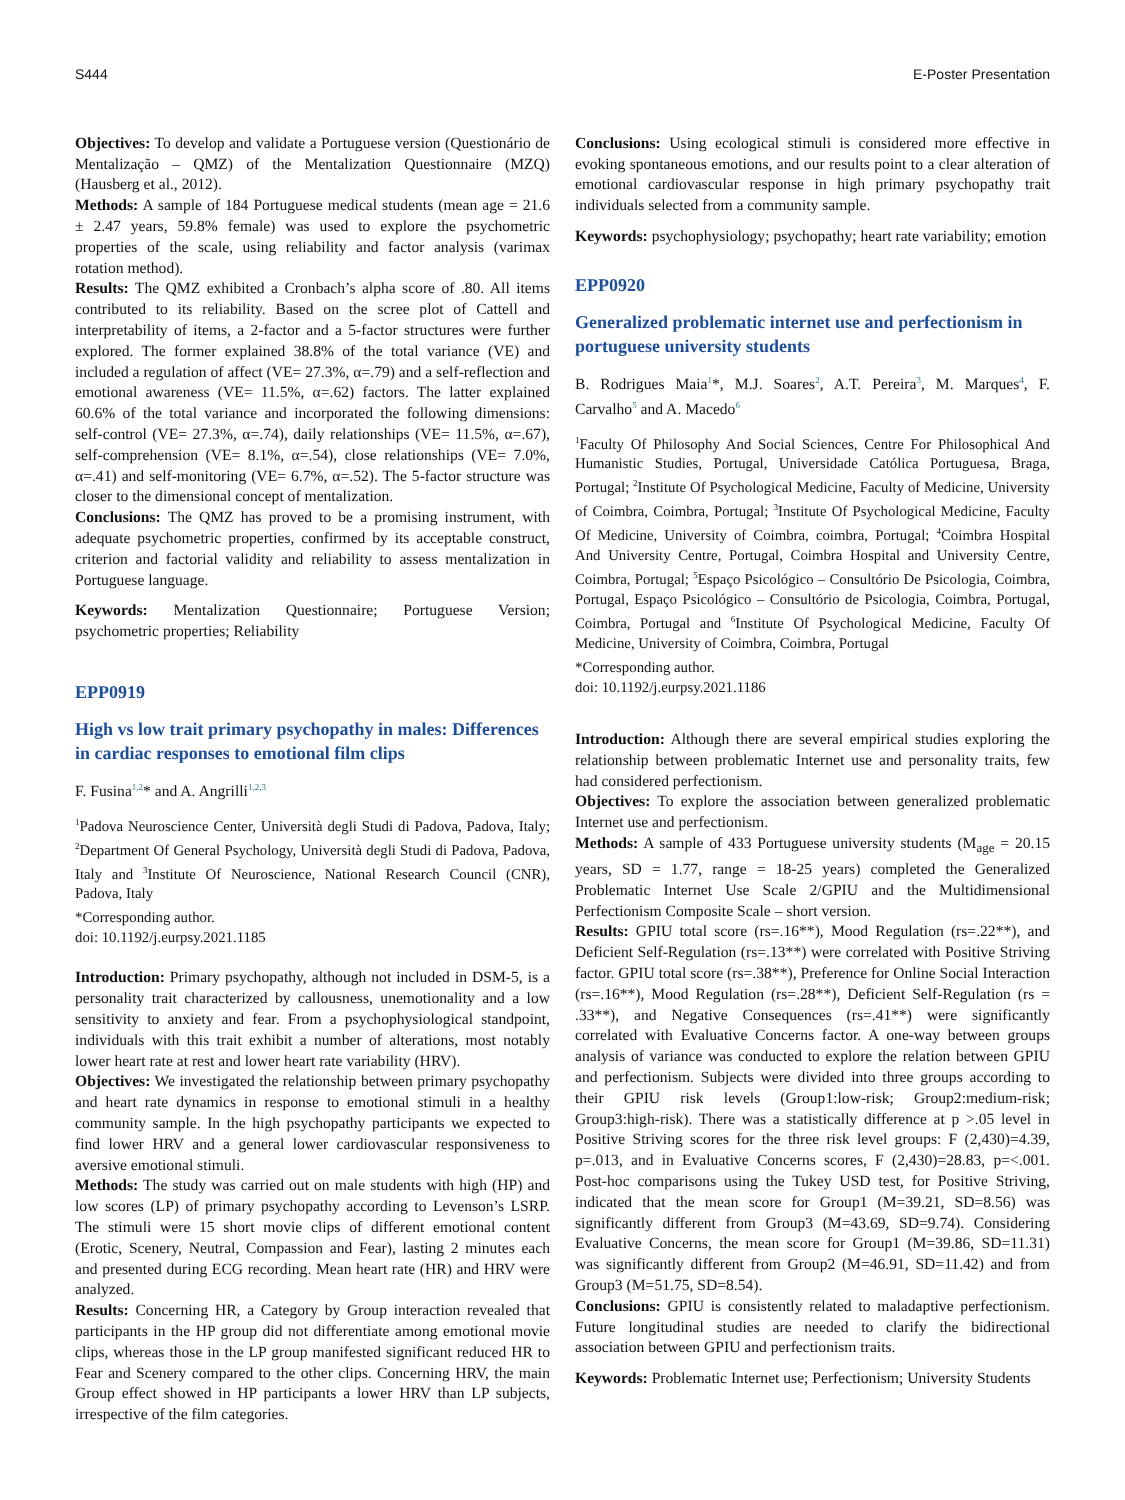S444 E-Poster Presentation
Objectives: To develop and validate a Portuguese version (Questionário de Mentalização – QMZ) of the Mentalization Questionnaire (MZQ) (Hausberg et al., 2012).
Methods: A sample of 184 Portuguese medical students (mean age = 21.6 ± 2.47 years, 59.8% female) was used to explore the psychometric properties of the scale, using reliability and factor analysis (varimax rotation method).
Results: The QMZ exhibited a Cronbach’s alpha score of .80. All items contributed to its reliability. Based on the scree plot of Cattell and interpretability of items, a 2-factor and a 5-factor structures were further explored. The former explained 38.8% of the total variance (VE) and included a regulation of affect (VE= 27.3%, α=.79) and a self-reflection and emotional awareness (VE= 11.5%, α=.62) factors. The latter explained 60.6% of the total variance and incorporated the following dimensions: self-control (VE= 27.3%, α=.74), daily relationships (VE= 11.5%, α=.67), self-comprehension (VE= 8.1%, α=.54), close relationships (VE= 7.0%, α=.41) and self-monitoring (VE= 6.7%, α=.52). The 5-factor structure was closer to the dimensional concept of mentalization.
Conclusions: The QMZ has proved to be a promising instrument, with adequate psychometric properties, confirmed by its acceptable construct, criterion and factorial validity and reliability to assess mentalization in Portuguese language.
Keywords: Mentalization Questionnaire; Portuguese Version; psychometric properties; Reliability
EPP0919
High vs low trait primary psychopathy in males: Differences in cardiac responses to emotional film clips
F. Fusina<sup>1,2</sup>* and A. Angrilli<sup>1,2,3</sup>
<sup>1</sup> Padova Neuroscience Center, Università degli Studi di Padova, Padova, Italy; <sup>2</sup>Department Of General Psychology, Università degli Studi di Padova, Padova, Italy and <sup>3</sup>Institute Of Neuroscience, National Research Council (CNR), Padova, Italy
*Corresponding author.
doi: 10.1192/j.eurpsy.2021.1185
Introduction: Primary psychopathy, although not included in DSM-5, is a personality trait characterized by callousness, unemotionality and a low sensitivity to anxiety and fear. From a psychophysiological standpoint, individuals with this trait exhibit a number of alterations, most notably lower heart rate at rest and lower heart rate variability (HRV).
Objectives: We investigated the relationship between primary psychopathy and heart rate dynamics in response to emotional stimuli in a healthy community sample. In the high psychopathy participants we expected to find lower HRV and a general lower cardiovascular responsiveness to aversive emotional stimuli.
Methods: The study was carried out on male students with high (HP) and low scores (LP) of primary psychopathy according to Levenson’s LSRP. The stimuli were 15 short movie clips of different emotional content (Erotic, Scenery, Neutral, Compassion and Fear), lasting 2 minutes each and presented during ECG recording. Mean heart rate (HR) and HRV were analyzed.
Results: Concerning HR, a Category by Group interaction revealed that participants in the HP group did not differentiate among emotional movie clips, whereas those in the LP group manifested significant reduced HR to Fear and Scenery compared to the other clips. Concerning HRV, the main Group effect showed in HP participants a lower HRV than LP subjects, irrespective of the film categories.
Conclusions: Using ecological stimuli is considered more effective in evoking spontaneous emotions, and our results point to a clear alteration of emotional cardiovascular response in high primary psychopathy trait individuals selected from a community sample.
Keywords: psychophysiology; psychopathy; heart rate variability; emotion
EPP0920
Generalized problematic internet use and perfectionism in portuguese university students
B. Rodrigues Maia<sup>1</sup>*, M.J. Soares<sup>2</sup>, A.T. Pereira<sup>3</sup>, M. Marques<sup>4</sup>, F. Carvalho<sup>5</sup> and A. Macedo<sup>6</sup>
<sup>1</sup> Faculty Of Philosophy And Social Sciences, Centre For Philosophical And Humanistic Studies, Portugal, Universidade Católica Portuguesa, Braga, Portugal; <sup>2</sup>Institute Of Psychological Medicine, Faculty of Medicine, University of Coimbra, Coimbra, Portugal; <sup>3</sup>Institute Of Psychological Medicine, Faculty Of Medicine, University of Coimbra, coimbra, Portugal; <sup>4</sup>Coimbra Hospital And University Centre, Portugal, Coimbra Hospital and University Centre, Coimbra, Portugal; <sup>5</sup>Espaço Psicológico – Consultório De Psicologia, Coimbra, Portugal, Espaço Psicológico – Consultório de Psicologia, Coimbra, Portugal, Coimbra, Portugal and <sup>6</sup>Institute Of Psychological Medicine, Faculty Of Medicine, University of Coimbra, Coimbra, Portugal
*Corresponding author.
doi: 10.1192/j.eurpsy.2021.1186
Introduction: Although there are several empirical studies exploring the relationship between problematic Internet use and personality traits, few had considered perfectionism.
Objectives: To explore the association between generalized problematic Internet use and perfectionism.
Methods: A sample of 433 Portuguese university students (M<sub>age</sub> = 20.15 years, SD = 1.77, range = 18-25 years) completed the Generalized Problematic Internet Use Scale 2/GPIU and the Multidimensional Perfectionism Composite Scale – short version.
Results: GPIU total score (rs=.16**), Mood Regulation (rs=.22**), and Deficient Self-Regulation (rs=.13**) were correlated with Positive Striving factor. GPIU total score (rs=.38**), Preference for Online Social Interaction (rs=.16**), Mood Regulation (rs=.28**), Deficient Self-Regulation (rs = .33**), and Negative Consequences (rs=.41**) were significantly correlated with Evaluative Concerns factor. A one-way between groups analysis of variance was conducted to explore the relation between GPIU and perfectionism. Subjects were divided into three groups according to their GPIU risk levels (Group1:low-risk; Group2:medium-risk; Group3:high-risk). There was a statistically difference at p >.05 level in Positive Striving scores for the three risk level groups: F (2,430)=4.39, p=.013, and in Evaluative Concerns scores, F (2,430)=28.83, p=<.001. Post-hoc comparisons using the Tukey USD test, for Positive Striving, indicated that the mean score for Group1 (M=39.21, SD=8.56) was significantly different from Group3 (M=43.69, SD=9.74). Considering Evaluative Concerns, the mean score for Group1 (M=39.86, SD=11.31) was significantly different from Group2 (M=46.91, SD=11.42) and from Group3 (M=51.75, SD=8.54).
Conclusions: GPIU is consistently related to maladaptive perfectionism. Future longitudinal studies are needed to clarify the bidirectional association between GPIU and perfectionism traits.
Keywords: Problematic Internet use; Perfectionism; University Students